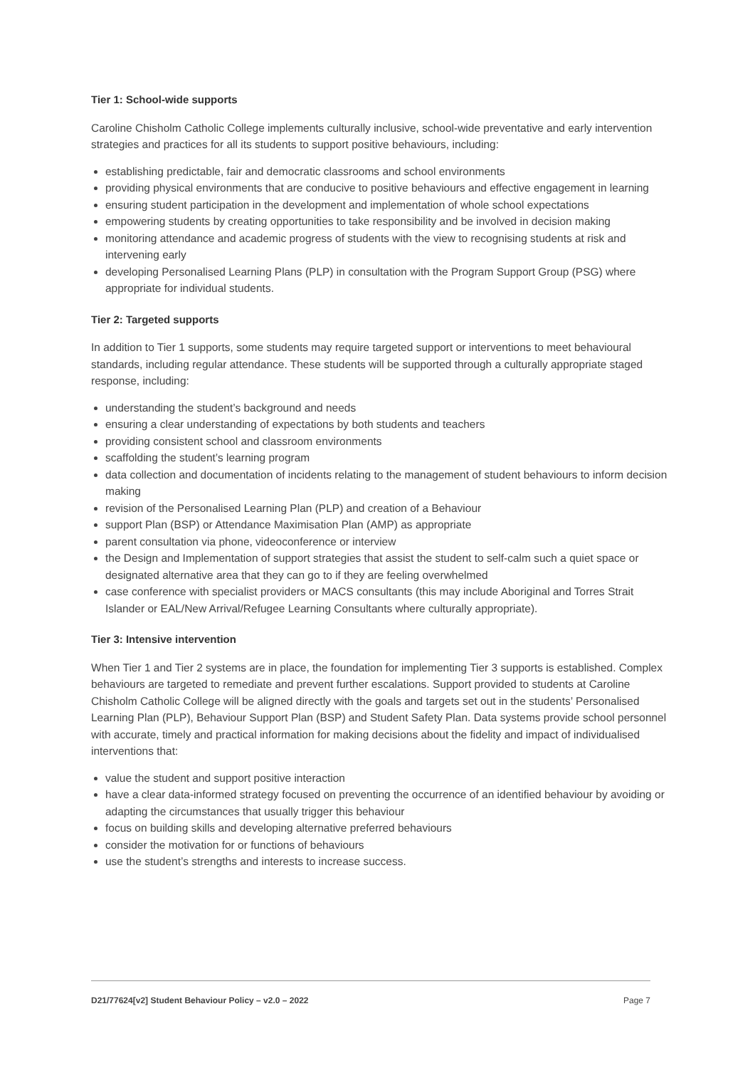Tier 1: School-wide supports
Caroline Chisholm Catholic College implements culturally inclusive, school-wide preventative and early intervention strategies and practices for all its students to support positive behaviours, including:
establishing predictable, fair and democratic classrooms and school environments
providing physical environments that are conducive to positive behaviours and effective engagement in learning
ensuring student participation in the development and implementation of whole school expectations
empowering students by creating opportunities to take responsibility and be involved in decision making
monitoring attendance and academic progress of students with the view to recognising students at risk and intervening early
developing Personalised Learning Plans (PLP) in consultation with the Program Support Group (PSG) where appropriate for individual students.
Tier 2: Targeted supports
In addition to Tier 1 supports, some students may require targeted support or interventions to meet behavioural standards, including regular attendance. These students will be supported through a culturally appropriate staged response, including:
understanding the student’s background and needs
ensuring a clear understanding of expectations by both students and teachers
providing consistent school and classroom environments
scaffolding the student’s learning program
data collection and documentation of incidents relating to the management of student behaviours to inform decision making
revision of the Personalised Learning Plan (PLP) and creation of a Behaviour
support Plan (BSP) or Attendance Maximisation Plan (AMP) as appropriate
parent consultation via phone, videoconference or interview
the Design and Implementation of support strategies that assist the student to self-calm such a quiet space or designated alternative area that they can go to if they are feeling overwhelmed
case conference with specialist providers or MACS consultants (this may include Aboriginal and Torres Strait Islander or EAL/New Arrival/Refugee Learning Consultants where culturally appropriate).
Tier 3: Intensive intervention
When Tier 1 and Tier 2 systems are in place, the foundation for implementing Tier 3 supports is established. Complex behaviours are targeted to remediate and prevent further escalations. Support provided to students at Caroline Chisholm Catholic College will be aligned directly with the goals and targets set out in the students’ Personalised Learning Plan (PLP), Behaviour Support Plan (BSP) and Student Safety Plan. Data systems provide school personnel with accurate, timely and practical information for making decisions about the fidelity and impact of individualised interventions that:
value the student and support positive interaction
have a clear data-informed strategy focused on preventing the occurrence of an identified behaviour by avoiding or adapting the circumstances that usually trigger this behaviour
focus on building skills and developing alternative preferred behaviours
consider the motivation for or functions of behaviours
use the student’s strengths and interests to increase success.
D21/77624[v2] Student Behaviour Policy – v2.0 – 2022 Page 7